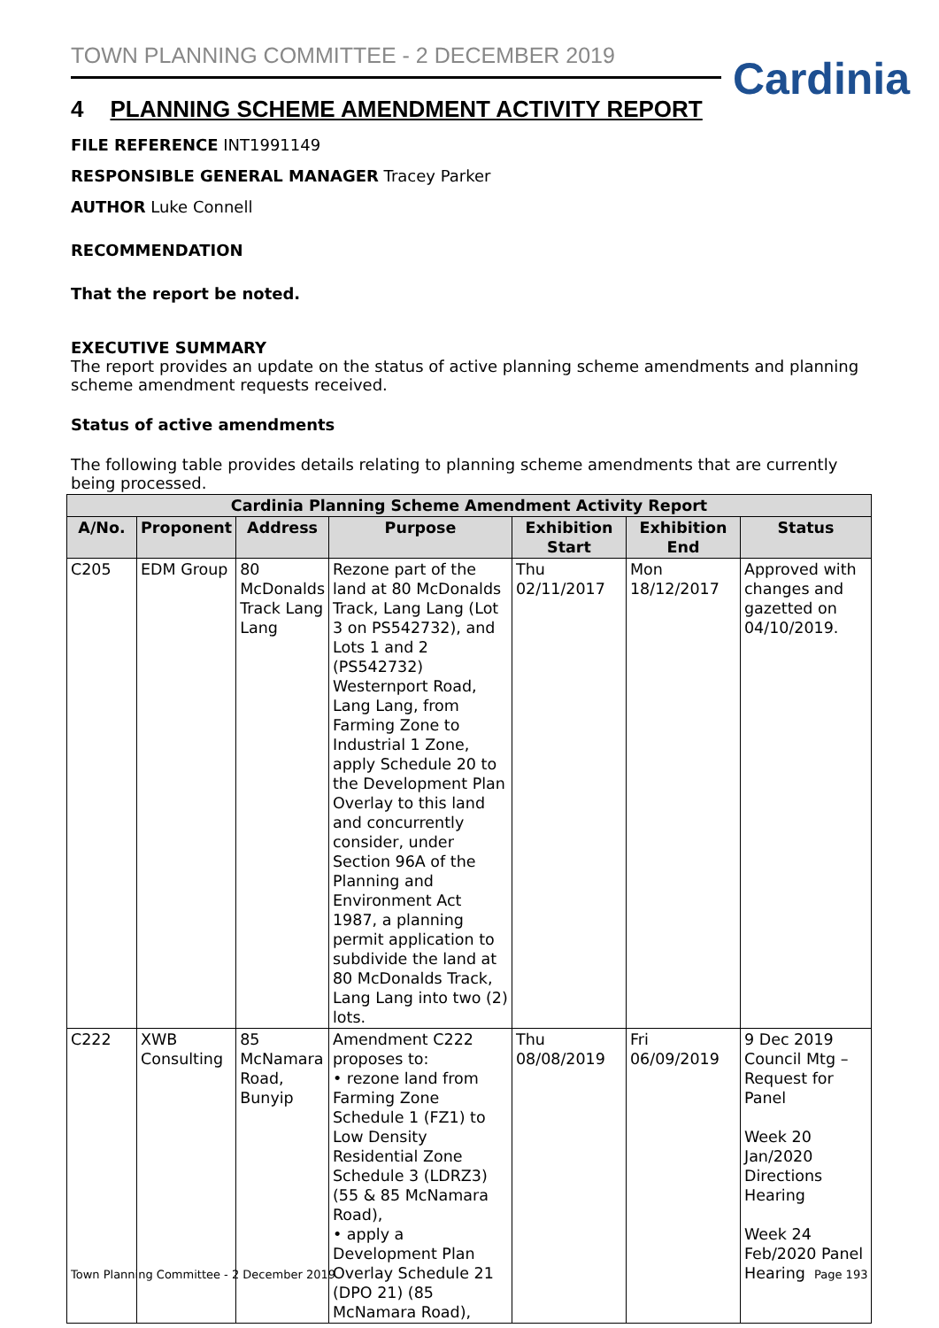TOWN PLANNING COMMITTEE - 2 DECEMBER 2019
Cardinia
4 PLANNING SCHEME AMENDMENT ACTIVITY REPORT
FILE REFERENCE INT1991149
RESPONSIBLE GENERAL MANAGER Tracey Parker
AUTHOR Luke Connell
RECOMMENDATION
That the report be noted.
EXECUTIVE SUMMARY
The report provides an update on the status of active planning scheme amendments and planning scheme amendment requests received.
Status of active amendments
The following table provides details relating to planning scheme amendments that are currently being processed.
| Cardinia Planning Scheme Amendment Activity Report | | | | | | |
| --- | --- | --- | --- | --- | --- | --- |
| A/No. | Proponent | Address | Purpose | Exhibition Start | Exhibition End | Status |
| C205 | EDM Group | 80 McDonalds Track Lang Lang | Rezone part of the land at 80 McDonalds Track, Lang Lang (Lot 3 on PS542732), and Lots 1 and 2 (PS542732) Westernport Road, Lang Lang, from Farming Zone to Industrial 1 Zone, apply Schedule 20 to the Development Plan Overlay to this land and concurrently consider, under Section 96A of the Planning and Environment Act 1987, a planning permit application to subdivide the land at 80 McDonalds Track, Lang Lang into two (2) lots. | Thu 02/11/2017 | Mon 18/12/2017 | Approved with changes and gazetted on 04/10/2019. |
| C222 | XWB Consulting | 85 McNamara Road, Bunyip | Amendment C222 proposes to: • rezone land from Farming Zone Schedule 1 (FZ1) to Low Density Residential Zone Schedule 3 (LDRZ3) (55 & 85 McNamara Road), • apply a Development Plan Overlay Schedule 21 (DPO 21) (85 McNamara Road), | Thu 08/08/2019 | Fri 06/09/2019 | 9 Dec 2019 Council Mtg – Request for Panel Week 20 Jan/2020 Directions Hearing Week 24 Feb/2020 Panel Hearing |
Town Planning Committee - 2 December 2019
Page 193